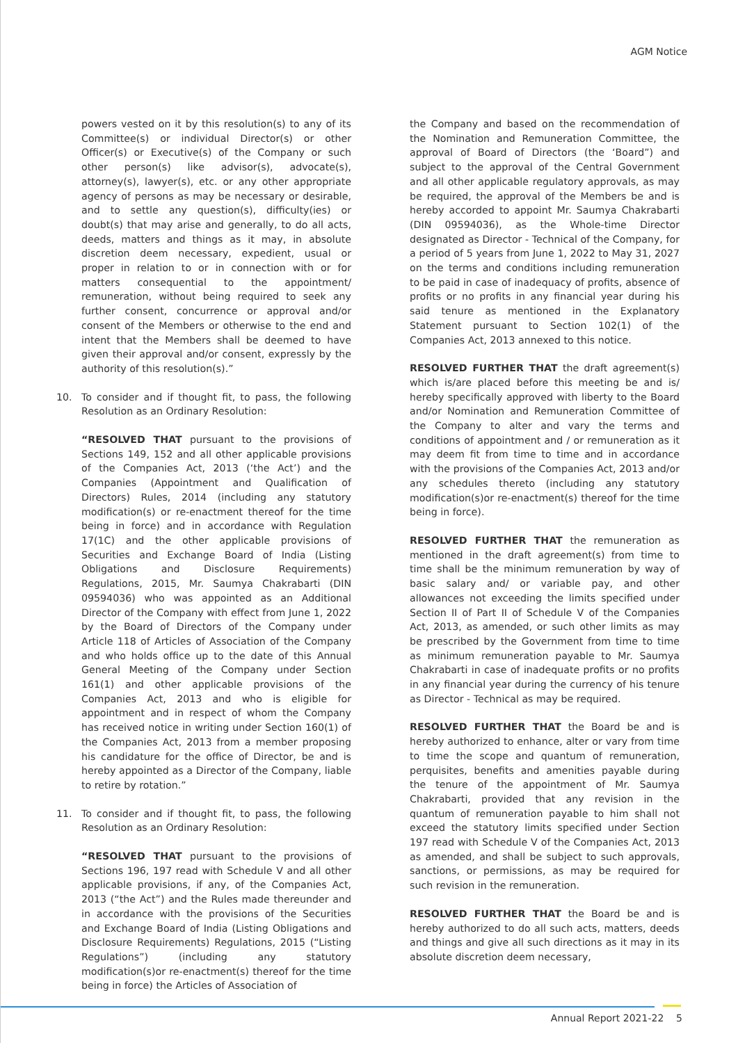AGM Notice
powers vested on it by this resolution(s) to any of its Committee(s) or individual Director(s) or other Officer(s) or Executive(s) of the Company or such other person(s) like advisor(s), advocate(s), attorney(s), lawyer(s), etc. or any other appropriate agency of persons as may be necessary or desirable, and to settle any question(s), difficulty(ies) or doubt(s) that may arise and generally, to do all acts, deeds, matters and things as it may, in absolute discretion deem necessary, expedient, usual or proper in relation to or in connection with or for matters consequential to the appointment/ remuneration, without being required to seek any further consent, concurrence or approval and/or consent of the Members or otherwise to the end and intent that the Members shall be deemed to have given their approval and/or consent, expressly by the authority of this resolution(s).”
10. To consider and if thought fit, to pass, the following Resolution as an Ordinary Resolution:
“RESOLVED THAT pursuant to the provisions of Sections 149, 152 and all other applicable provisions of the Companies Act, 2013 (‘the Act’) and the Companies (Appointment and Qualification of Directors) Rules, 2014 (including any statutory modification(s) or re-enactment thereof for the time being in force) and in accordance with Regulation 17(1C) and the other applicable provisions of Securities and Exchange Board of India (Listing Obligations and Disclosure Requirements) Regulations, 2015, Mr. Saumya Chakrabarti (DIN 09594036) who was appointed as an Additional Director of the Company with effect from June 1, 2022 by the Board of Directors of the Company under Article 118 of Articles of Association of the Company and who holds office up to the date of this Annual General Meeting of the Company under Section 161(1) and other applicable provisions of the Companies Act, 2013 and who is eligible for appointment and in respect of whom the Company has received notice in writing under Section 160(1) of the Companies Act, 2013 from a member proposing his candidature for the office of Director, be and is hereby appointed as a Director of the Company, liable to retire by rotation.”
11. To consider and if thought fit, to pass, the following Resolution as an Ordinary Resolution:
“RESOLVED THAT pursuant to the provisions of Sections 196, 197 read with Schedule V and all other applicable provisions, if any, of the Companies Act, 2013 (“the Act”) and the Rules made thereunder and in accordance with the provisions of the Securities and Exchange Board of India (Listing Obligations and Disclosure Requirements) Regulations, 2015 (“Listing Regulations”) (including any statutory modification(s)or re-enactment(s) thereof for the time being in force) the Articles of Association of
the Company and based on the recommendation of the Nomination and Remuneration Committee, the approval of Board of Directors (the ‘Board”) and subject to the approval of the Central Government and all other applicable regulatory approvals, as may be required, the approval of the Members be and is hereby accorded to appoint Mr. Saumya Chakrabarti (DIN 09594036), as the Whole-time Director designated as Director - Technical of the Company, for a period of 5 years from June 1, 2022 to May 31, 2027 on the terms and conditions including remuneration to be paid in case of inadequacy of profits, absence of profits or no profits in any financial year during his said tenure as mentioned in the Explanatory Statement pursuant to Section 102(1) of the Companies Act, 2013 annexed to this notice.
RESOLVED FURTHER THAT the draft agreement(s) which is/are placed before this meeting be and is/ hereby specifically approved with liberty to the Board and/or Nomination and Remuneration Committee of the Company to alter and vary the terms and conditions of appointment and / or remuneration as it may deem fit from time to time and in accordance with the provisions of the Companies Act, 2013 and/or any schedules thereto (including any statutory modification(s)or re-enactment(s) thereof for the time being in force).
RESOLVED FURTHER THAT the remuneration as mentioned in the draft agreement(s) from time to time shall be the minimum remuneration by way of basic salary and/ or variable pay, and other allowances not exceeding the limits specified under Section II of Part II of Schedule V of the Companies Act, 2013, as amended, or such other limits as may be prescribed by the Government from time to time as minimum remuneration payable to Mr. Saumya Chakrabarti in case of inadequate profits or no profits in any financial year during the currency of his tenure as Director - Technical as may be required.
RESOLVED FURTHER THAT the Board be and is hereby authorized to enhance, alter or vary from time to time the scope and quantum of remuneration, perquisites, benefits and amenities payable during the tenure of the appointment of Mr. Saumya Chakrabarti, provided that any revision in the quantum of remuneration payable to him shall not exceed the statutory limits specified under Section 197 read with Schedule V of the Companies Act, 2013 as amended, and shall be subject to such approvals, sanctions, or permissions, as may be required for such revision in the remuneration.
RESOLVED FURTHER THAT the Board be and is hereby authorized to do all such acts, matters, deeds and things and give all such directions as it may in its absolute discretion deem necessary,
Annual Report 2021-22 5